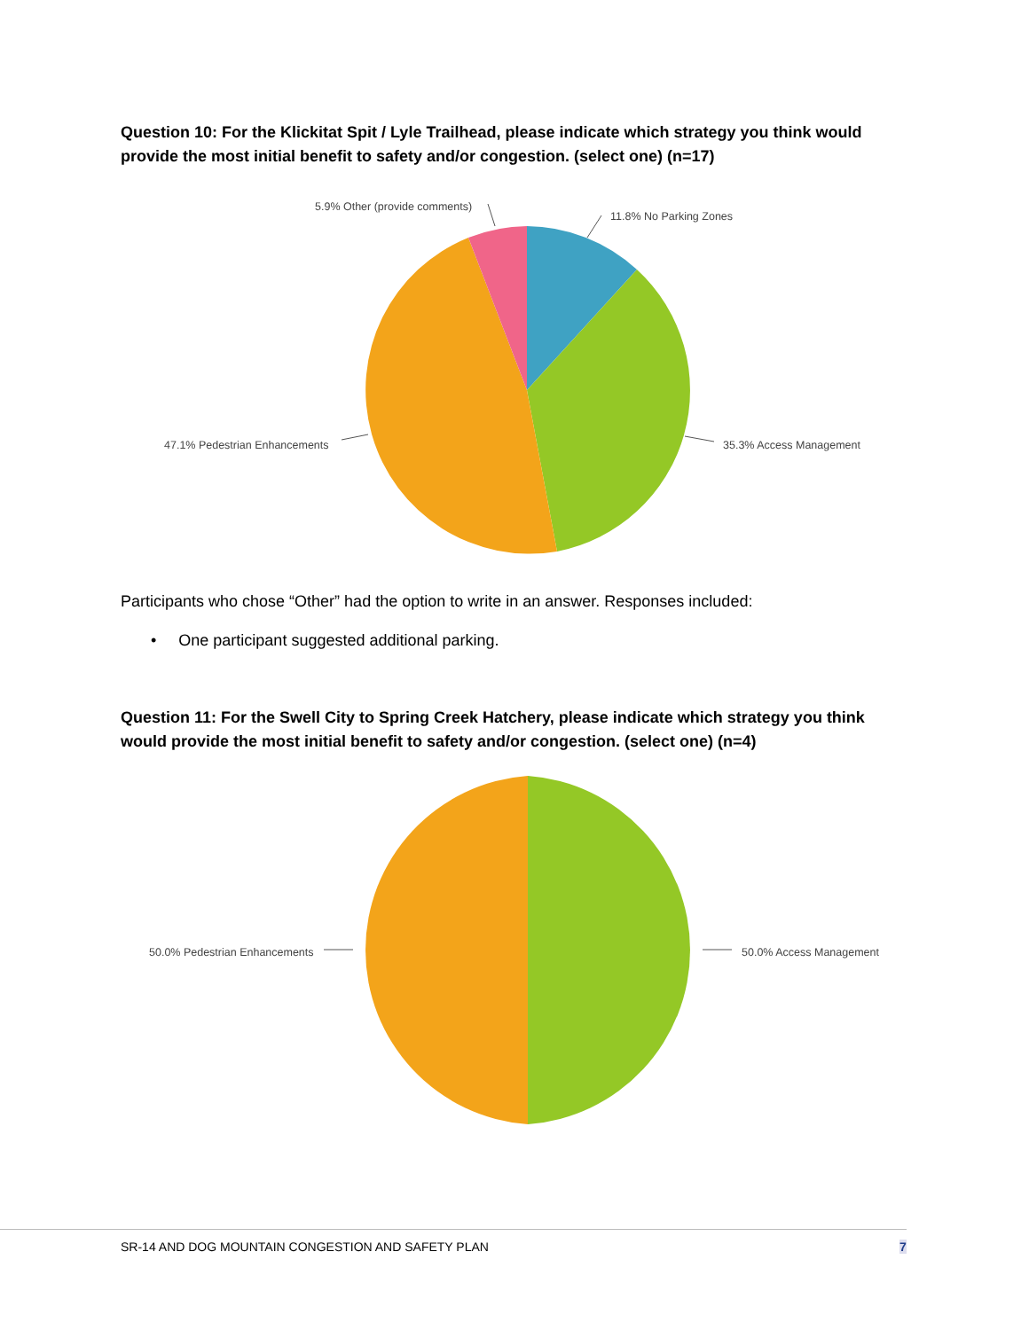Question 10: For the Klickitat Spit / Lyle Trailhead, please indicate which strategy you think would provide the most initial benefit to safety and/or congestion. (select one) (n=17)
5.9% Other (provide comments)
11.8% No Parking Zones
47.1% Pedestrian Enhancements
35.3% Access Management
Participants who chose “Other” had the option to write in an answer. Responses included:
• One participant suggested additional parking.
Question 11: For the Swell City to Spring Creek Hatchery, please indicate which strategy you think would provide the most initial benefit to safety and/or congestion. (select one) (n=4)
50.0% Pedestrian Enhancements
50.0% Access Management
SR-14 AND DOG MOUNTAIN CONGESTION AND SAFETY PLAN
7